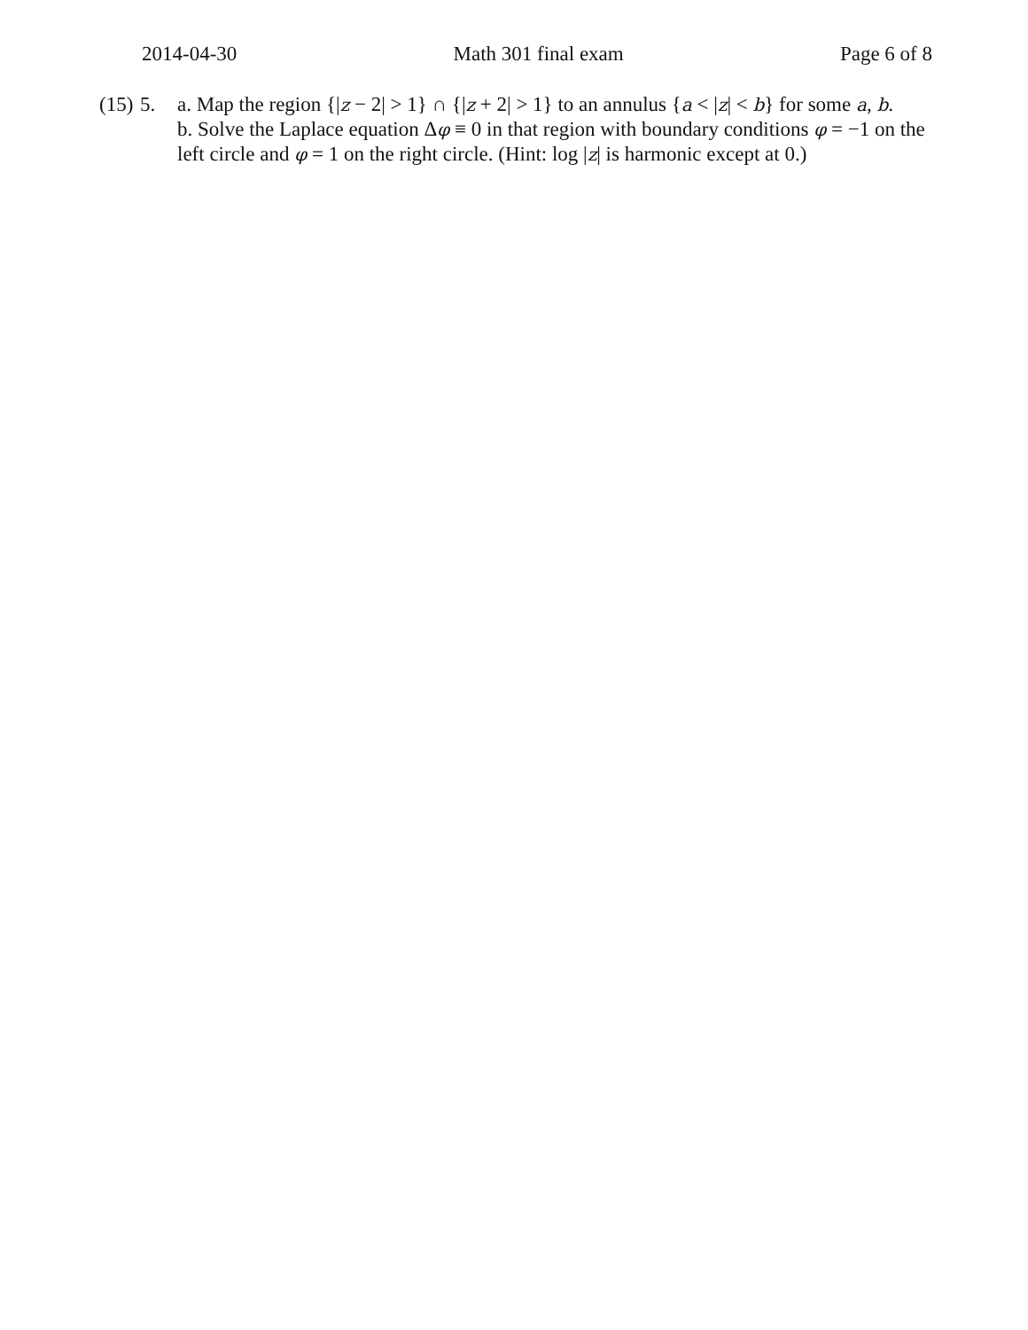2014-04-30 Math 301 final exam Page 6 of 8
(15)
5. a. Map the region {|z − 2| > 1} ∩ {|z + 2| > 1} to an annulus {a < |z| < b} for some a, b.
b. Solve the Laplace equation Δφ ≡ 0 in that region with boundary conditions φ = −1 on the left circle and φ = 1 on the right circle. (Hint: log |z| is harmonic except at 0.)